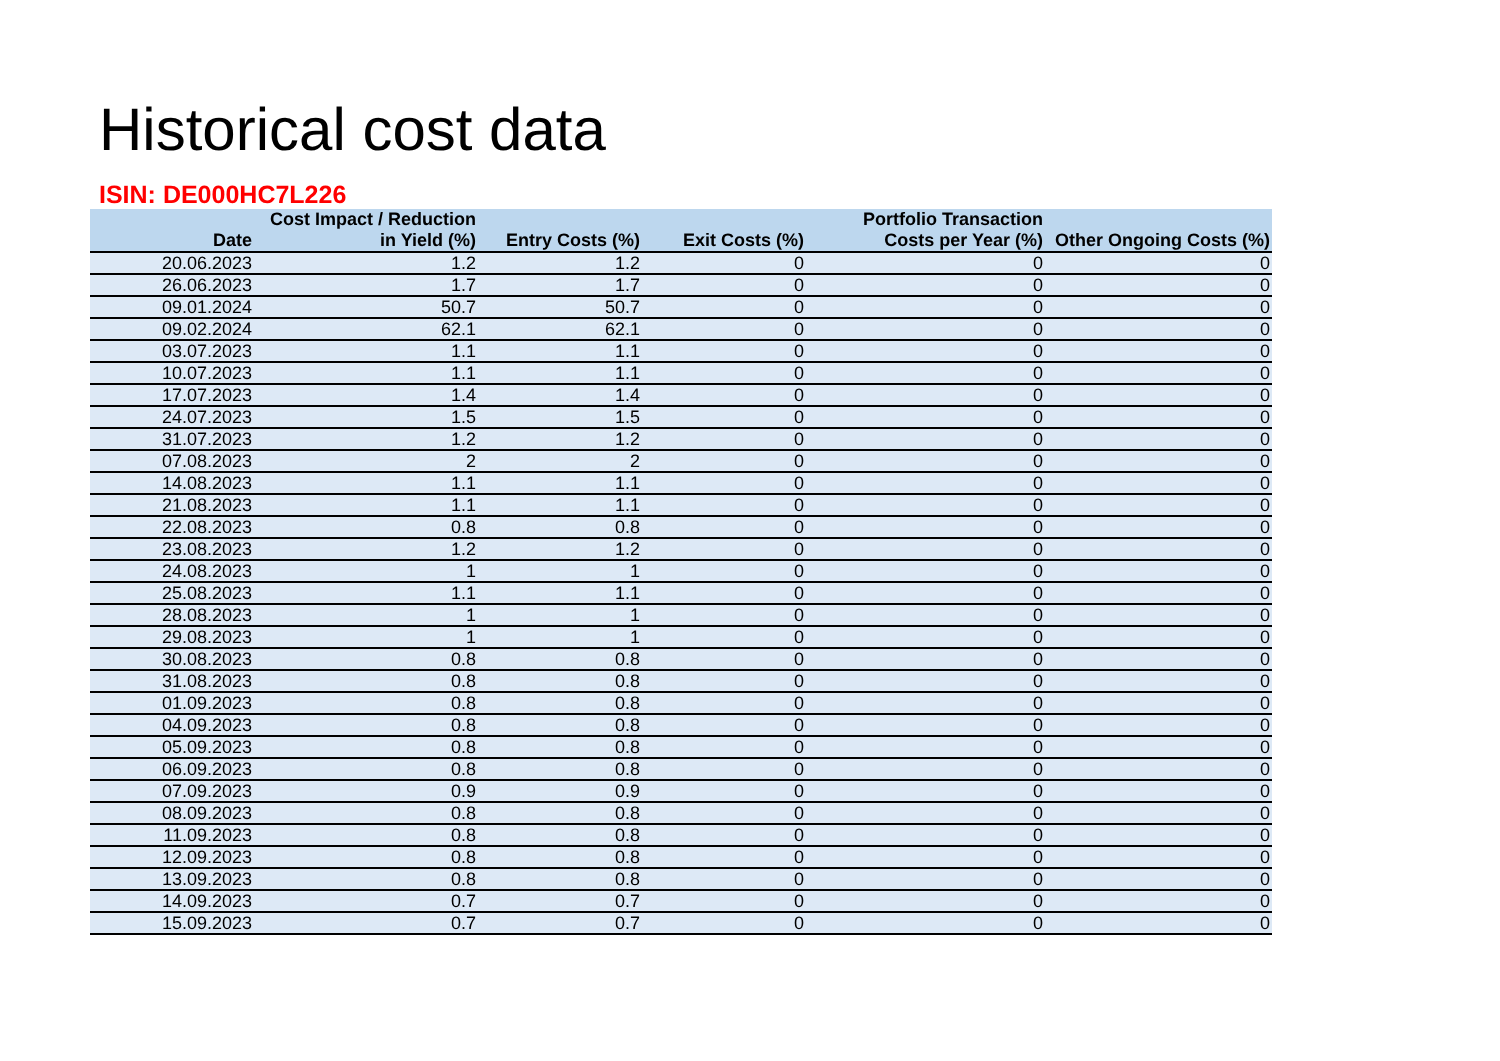Historical cost data
ISIN: DE000HC7L226
| Date | Cost Impact / Reduction in Yield (%) | Entry Costs (%) | Exit Costs (%) | Portfolio Transaction Costs per Year (%) | Other Ongoing Costs (%) |
| --- | --- | --- | --- | --- | --- |
| 20.06.2023 | 1.2 | 1.2 | 0 | 0 | 0 |
| 26.06.2023 | 1.7 | 1.7 | 0 | 0 | 0 |
| 09.01.2024 | 50.7 | 50.7 | 0 | 0 | 0 |
| 09.02.2024 | 62.1 | 62.1 | 0 | 0 | 0 |
| 03.07.2023 | 1.1 | 1.1 | 0 | 0 | 0 |
| 10.07.2023 | 1.1 | 1.1 | 0 | 0 | 0 |
| 17.07.2023 | 1.4 | 1.4 | 0 | 0 | 0 |
| 24.07.2023 | 1.5 | 1.5 | 0 | 0 | 0 |
| 31.07.2023 | 1.2 | 1.2 | 0 | 0 | 0 |
| 07.08.2023 | 2 | 2 | 0 | 0 | 0 |
| 14.08.2023 | 1.1 | 1.1 | 0 | 0 | 0 |
| 21.08.2023 | 1.1 | 1.1 | 0 | 0 | 0 |
| 22.08.2023 | 0.8 | 0.8 | 0 | 0 | 0 |
| 23.08.2023 | 1.2 | 1.2 | 0 | 0 | 0 |
| 24.08.2023 | 1 | 1 | 0 | 0 | 0 |
| 25.08.2023 | 1.1 | 1.1 | 0 | 0 | 0 |
| 28.08.2023 | 1 | 1 | 0 | 0 | 0 |
| 29.08.2023 | 1 | 1 | 0 | 0 | 0 |
| 30.08.2023 | 0.8 | 0.8 | 0 | 0 | 0 |
| 31.08.2023 | 0.8 | 0.8 | 0 | 0 | 0 |
| 01.09.2023 | 0.8 | 0.8 | 0 | 0 | 0 |
| 04.09.2023 | 0.8 | 0.8 | 0 | 0 | 0 |
| 05.09.2023 | 0.8 | 0.8 | 0 | 0 | 0 |
| 06.09.2023 | 0.8 | 0.8 | 0 | 0 | 0 |
| 07.09.2023 | 0.9 | 0.9 | 0 | 0 | 0 |
| 08.09.2023 | 0.8 | 0.8 | 0 | 0 | 0 |
| 11.09.2023 | 0.8 | 0.8 | 0 | 0 | 0 |
| 12.09.2023 | 0.8 | 0.8 | 0 | 0 | 0 |
| 13.09.2023 | 0.8 | 0.8 | 0 | 0 | 0 |
| 14.09.2023 | 0.7 | 0.7 | 0 | 0 | 0 |
| 15.09.2023 | 0.7 | 0.7 | 0 | 0 | 0 |